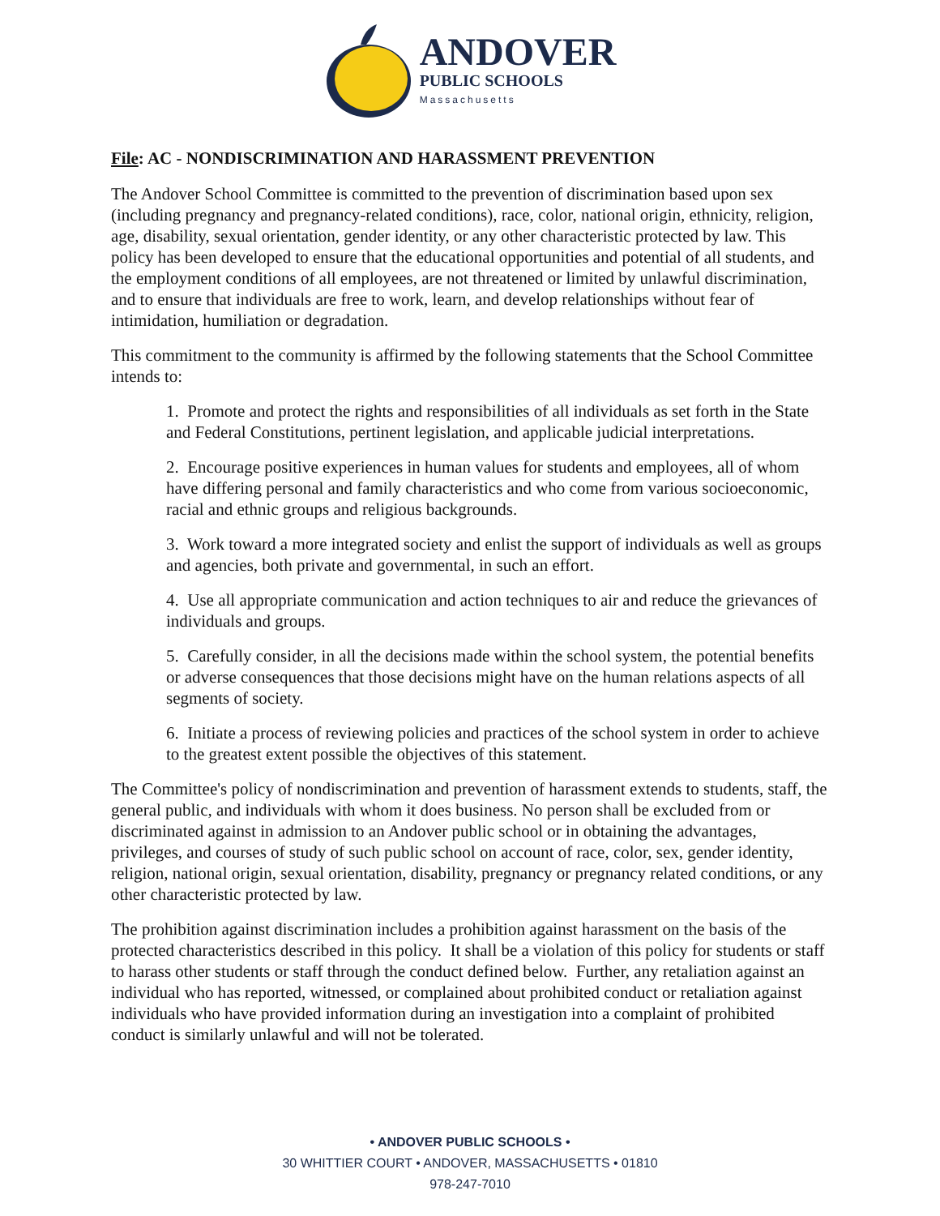ANDOVER
PUBLIC SCHOOLS
Massachusetts
File: AC - NONDISCRIMINATION AND HARASSMENT PREVENTION
The Andover School Committee is committed to the prevention of discrimination based upon sex (including pregnancy and pregnancy-related conditions), race, color, national origin, ethnicity, religion, age, disability, sexual orientation, gender identity, or any other characteristic protected by law. This policy has been developed to ensure that the educational opportunities and potential of all students, and the employment conditions of all employees, are not threatened or limited by unlawful discrimination, and to ensure that individuals are free to work, learn, and develop relationships without fear of intimidation, humiliation or degradation.
This commitment to the community is affirmed by the following statements that the School Committee intends to:
1. Promote and protect the rights and responsibilities of all individuals as set forth in the State and Federal Constitutions, pertinent legislation, and applicable judicial interpretations.
2. Encourage positive experiences in human values for students and employees, all of whom have differing personal and family characteristics and who come from various socioeconomic, racial and ethnic groups and religious backgrounds.
3. Work toward a more integrated society and enlist the support of individuals as well as groups and agencies, both private and governmental, in such an effort.
4. Use all appropriate communication and action techniques to air and reduce the grievances of individuals and groups.
5. Carefully consider, in all the decisions made within the school system, the potential benefits or adverse consequences that those decisions might have on the human relations aspects of all segments of society.
6. Initiate a process of reviewing policies and practices of the school system in order to achieve to the greatest extent possible the objectives of this statement.
The Committee's policy of nondiscrimination and prevention of harassment extends to students, staff, the general public, and individuals with whom it does business. No person shall be excluded from or discriminated against in admission to an Andover public school or in obtaining the advantages, privileges, and courses of study of such public school on account of race, color, sex, gender identity, religion, national origin, sexual orientation, disability, pregnancy or pregnancy related conditions, or any other characteristic protected by law.
The prohibition against discrimination includes a prohibition against harassment on the basis of the protected characteristics described in this policy. It shall be a violation of this policy for students or staff to harass other students or staff through the conduct defined below. Further, any retaliation against an individual who has reported, witnessed, or complained about prohibited conduct or retaliation against individuals who have provided information during an investigation into a complaint of prohibited conduct is similarly unlawful and will not be tolerated.
• ANDOVER PUBLIC SCHOOLS •
30 WHITTIER COURT • ANDOVER, MASSACHUSETTS • 01810
978-247-7010